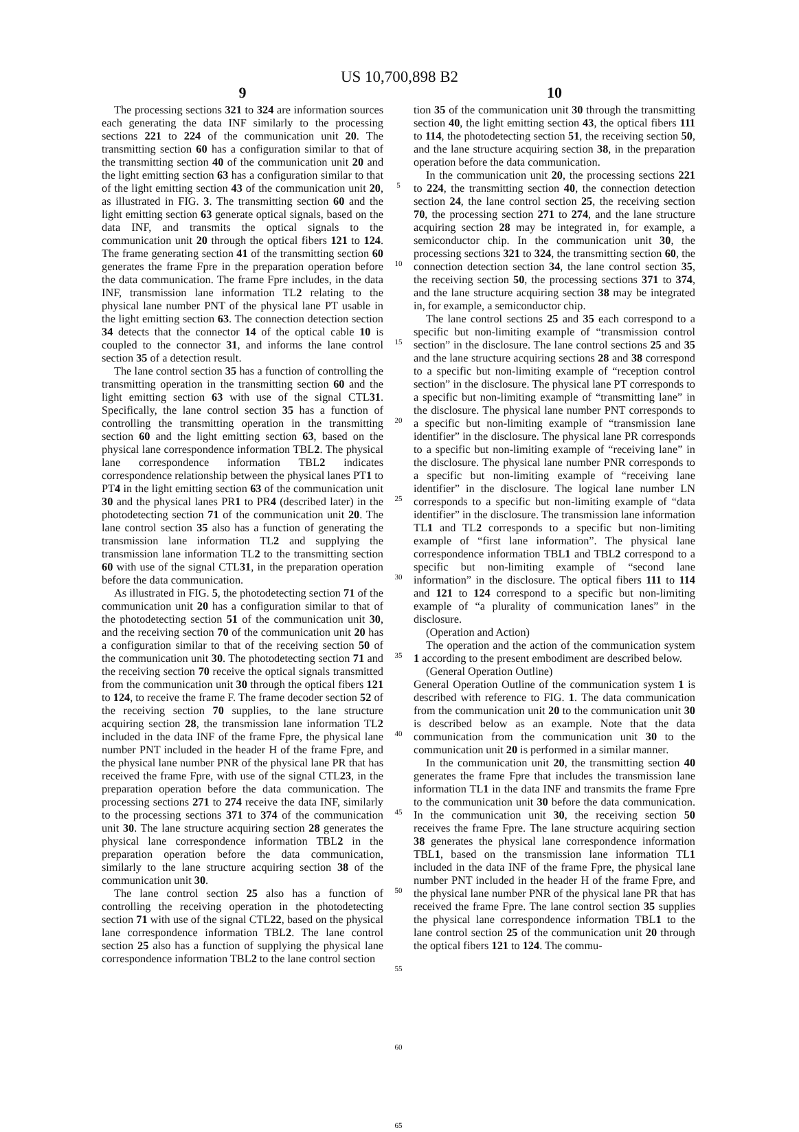US 10,700,898 B2
9
The processing sections 321 to 324 are information sources each generating the data INF similarly to the processing sections 221 to 224 of the communication unit 20. The transmitting section 60 has a configuration similar to that of the transmitting section 40 of the communication unit 20 and the light emitting section 63 has a configuration similar to that of the light emitting section 43 of the communication unit 20, as illustrated in FIG. 3. The transmitting section 60 and the light emitting section 63 generate optical signals, based on the data INF, and transmits the optical signals to the communication unit 20 through the optical fibers 121 to 124. The frame generating section 41 of the transmitting section 60 generates the frame Fpre in the preparation operation before the data communication. The frame Fpre includes, in the data INF, transmission lane information TL2 relating to the physical lane number PNT of the physical lane PT usable in the light emitting section 63. The connection detection section 34 detects that the connector 14 of the optical cable 10 is coupled to the connector 31, and informs the lane control section 35 of a detection result.
The lane control section 35 has a function of controlling the transmitting operation in the transmitting section 60 and the light emitting section 63 with use of the signal CTL31. Specifically, the lane control section 35 has a function of controlling the transmitting operation in the transmitting section 60 and the light emitting section 63, based on the physical lane correspondence information TBL2. The physical lane correspondence information TBL2 indicates correspondence relationship between the physical lanes PT1 to PT4 in the light emitting section 63 of the communication unit 30 and the physical lanes PR1 to PR4 (described later) in the photodetecting section 71 of the communication unit 20. The lane control section 35 also has a function of generating the transmission lane information TL2 and supplying the transmission lane information TL2 to the transmitting section 60 with use of the signal CTL31, in the preparation operation before the data communication.
As illustrated in FIG. 5, the photodetecting section 71 of the communication unit 20 has a configuration similar to that of the photodetecting section 51 of the communication unit 30, and the receiving section 70 of the communication unit 20 has a configuration similar to that of the receiving section 50 of the communication unit 30. The photodetecting section 71 and the receiving section 70 receive the optical signals transmitted from the communication unit 30 through the optical fibers 121 to 124, to receive the frame F. The frame decoder section 52 of the receiving section 70 supplies, to the lane structure acquiring section 28, the transmission lane information TL2 included in the data INF of the frame Fpre, the physical lane number PNT included in the header H of the frame Fpre, and the physical lane number PNR of the physical lane PR that has received the frame Fpre, with use of the signal CTL23, in the preparation operation before the data communication. The processing sections 271 to 274 receive the data INF, similarly to the processing sections 371 to 374 of the communication unit 30. The lane structure acquiring section 28 generates the physical lane correspondence information TBL2 in the preparation operation before the data communication, similarly to the lane structure acquiring section 38 of the communication unit 30.
The lane control section 25 also has a function of controlling the receiving operation in the photodetecting section 71 with use of the signal CTL22, based on the physical lane correspondence information TBL2. The lane control section 25 also has a function of supplying the physical lane correspondence information TBL2 to the lane control section
5
10
15
20
25
30
35
40
45
50
55
60
65
10
tion 35 of the communication unit 30 through the transmitting section 40, the light emitting section 43, the optical fibers 111 to 114, the photodetecting section 51, the receiving section 50, and the lane structure acquiring section 38, in the preparation operation before the data communication.
In the communication unit 20, the processing sections 221 to 224, the transmitting section 40, the connection detection section 24, the lane control section 25, the receiving section 70, the processing section 271 to 274, and the lane structure acquiring section 28 may be integrated in, for example, a semiconductor chip. In the communication unit 30, the processing sections 321 to 324, the transmitting section 60, the connection detection section 34, the lane control section 35, the receiving section 50, the processing sections 371 to 374, and the lane structure acquiring section 38 may be integrated in, for example, a semiconductor chip.
The lane control sections 25 and 35 each correspond to a specific but non-limiting example of “transmission control section” in the disclosure. The lane control sections 25 and 35 and the lane structure acquiring sections 28 and 38 correspond to a specific but non-limiting example of “reception control section” in the disclosure. The physical lane PT corresponds to a specific but non-limiting example of “transmitting lane” in the disclosure. The physical lane number PNT corresponds to a specific but non-limiting example of “transmission lane identifier” in the disclosure. The physical lane PR corresponds to a specific but non-limiting example of “receiving lane” in the disclosure. The physical lane number PNR corresponds to a specific but non-limiting example of “receiving lane identifier” in the disclosure. The logical lane number LN corresponds to a specific but non-limiting example of “data identifier” in the disclosure. The transmission lane information TL1 and TL2 corresponds to a specific but non-limiting example of “first lane information”. The physical lane correspondence information TBL1 and TBL2 correspond to a specific but non-limiting example of “second lane information” in the disclosure. The optical fibers 111 to 114 and 121 to 124 correspond to a specific but non-limiting example of “a plurality of communication lanes” in the disclosure.
(Operation and Action)
The operation and the action of the communication system 1 according to the present embodiment are described below.
(General Operation Outline)
General Operation Outline of the communication system 1 is described with reference to FIG. 1. The data communication from the communication unit 20 to the communication unit 30 is described below as an example. Note that the data communication from the communication unit 30 to the communication unit 20 is performed in a similar manner.
In the communication unit 20, the transmitting section 40 generates the frame Fpre that includes the transmission lane information TL1 in the data INF and transmits the frame Fpre to the communication unit 30 before the data communication. In the communication unit 30, the receiving section 50 receives the frame Fpre. The lane structure acquiring section 38 generates the physical lane correspondence information TBL1, based on the transmission lane information TL1 included in the data INF of the frame Fpre, the physical lane number PNT included in the header H of the frame Fpre, and the physical lane number PNR of the physical lane PR that has received the frame Fpre. The lane control section 35 supplies the physical lane correspondence information TBL1 to the lane control section 25 of the communication unit 20 through the optical fibers 121 to 124. The commu-